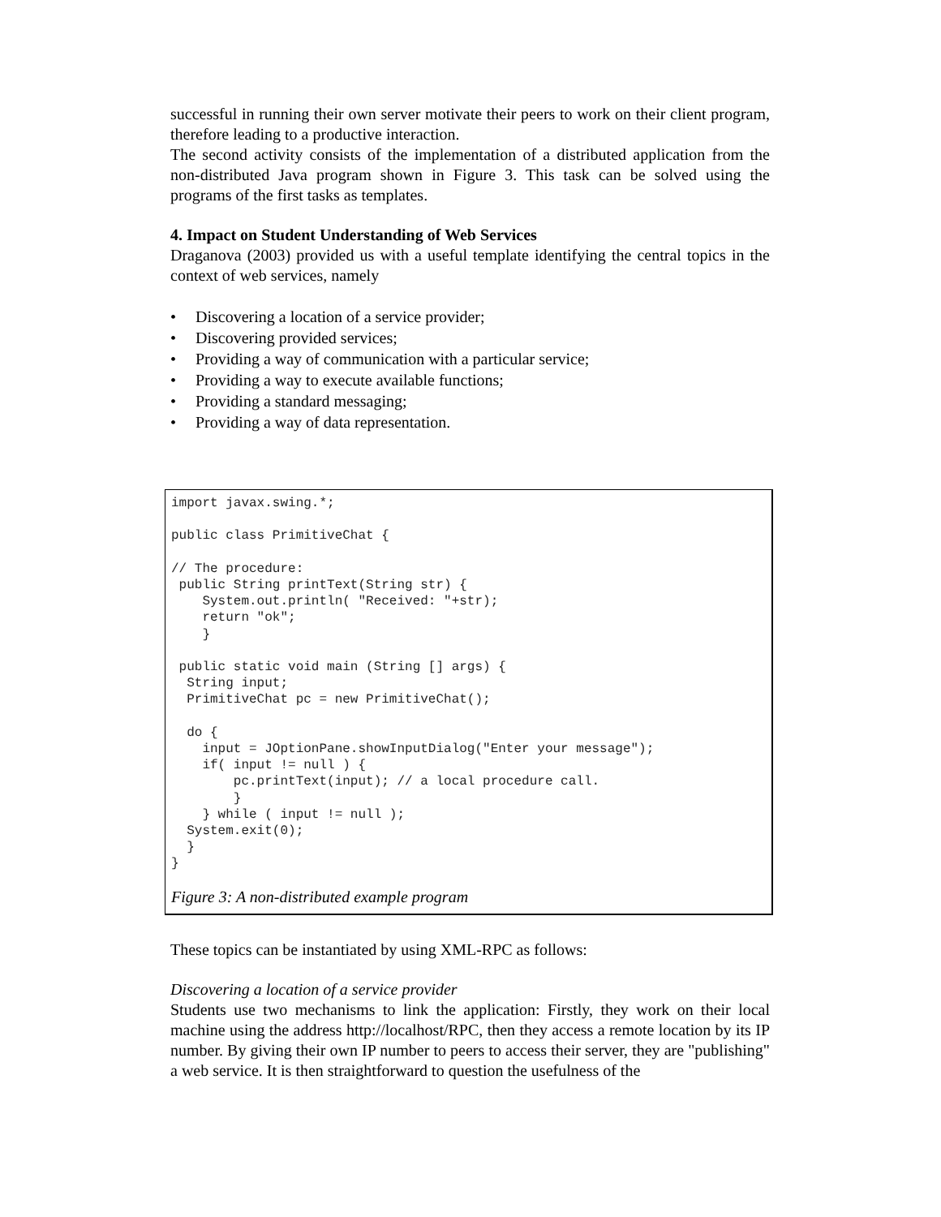successful in running their own server motivate their peers to work on their client program, therefore leading to a productive interaction.
The second activity consists of the implementation of a distributed application from the non-distributed Java program shown in Figure 3. This task can be solved using the programs of the first tasks as templates.
4. Impact on Student Understanding of Web Services
Draganova (2003) provided us with a useful template identifying the central topics in the context of web services, namely
• Discovering a location of a service provider;
• Discovering provided services;
• Providing a way of communication with a particular service;
• Providing a way to execute available functions;
• Providing a standard messaging;
• Providing a way of data representation.
import javax.swing.*;

public class PrimitiveChat {

// The procedure:
 public String printText(String str) {
    System.out.println( "Received: "+str);
    return "ok";
    }

 public static void main (String [] args) {
  String input;
  PrimitiveChat pc = new PrimitiveChat();

  do {
    input = JOptionPane.showInputDialog("Enter your message");
    if( input != null ) {
        pc.printText(input); // a local procedure call.
        }
    } while ( input != null );
  System.exit(0);
  }
}
Figure 3: A non-distributed example program
These topics can be instantiated by using XML-RPC as follows:
Discovering a location of a service provider
Students use two mechanisms to link the application: Firstly, they work on their local machine using the address http://localhost/RPC, then they access a remote location by its IP number. By giving their own IP number to peers to access their server, they are "publishing" a web service. It is then straightforward to question the usefulness of the